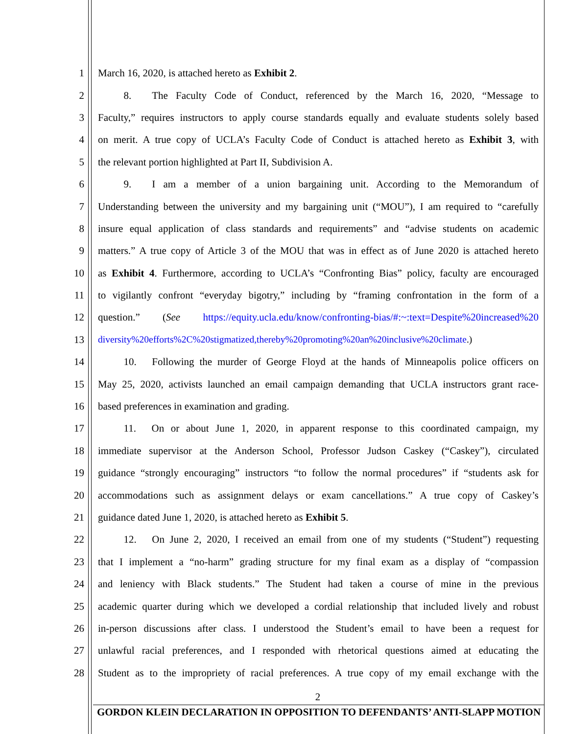1 March 16, 2020, is attached hereto as Exhibit 2.
2   8.  The Faculty Code of Conduct, referenced by the March 16, 2020, “Message to
3 Faculty,” requires instructors to apply course standards equally and evaluate students solely based
4 on merit. A true copy of UCLA’s Faculty Code of Conduct is attached hereto as Exhibit 3, with
5 the relevant portion highlighted at Part II, Subdivision A.
6   9.  I am a member of a union bargaining unit. According to the Memorandum of
7 Understanding between the university and my bargaining unit (“MOU”), I am required to “carefully
8 insure equal application of class standards and requirements” and “advise students on academic
9 matters.” A true copy of Article 3 of the MOU that was in effect as of June 2020 is attached hereto
10 as Exhibit 4. Furthermore, according to UCLA’s “Confronting Bias” policy, faculty are encouraged
11 to vigilantly confront “everyday bigotry,” including by “framing confrontation in the form of a
12 question.” (See https://equity.ucla.edu/know/confronting-bias/#:~:text=Despite%20increased%20
13 diversity%20efforts%2C%20stigmatized,thereby%20promoting%20an%20inclusive%20climate.)
14   10.  Following the murder of George Floyd at the hands of Minneapolis police officers on
15 May 25, 2020, activists launched an email campaign demanding that UCLA instructors grant race-
16 based preferences in examination and grading.
17   11.  On or about June 1, 2020, in apparent response to this coordinated campaign, my
18 immediate supervisor at the Anderson School, Professor Judson Caskey (“Caskey”), circulated
19 guidance “strongly encouraging” instructors “to follow the normal procedures” if “students ask for
20 accommodations such as assignment delays or exam cancellations.” A true copy of Caskey’s
21 guidance dated June 1, 2020, is attached hereto as Exhibit 5.
22   12.  On June 2, 2020, I received an email from one of my students (“Student”) requesting
23 that I implement a “no-harm” grading structure for my final exam as a display of “compassion
24 and leniency with Black students.” The Student had taken a course of mine in the previous
25 academic quarter during which we developed a cordial relationship that included lively and robust
26 in-person discussions after class. I understood the Student’s email to have been a request for
27 unlawful racial preferences, and I responded with rhetorical questions aimed at educating the
28 Student as to the impropriety of racial preferences. A true copy of my email exchange with the
2
GORDON KLEIN DECLARATION IN OPPOSITION TO DEFENDANTS’ ANTI-SLAPP MOTION